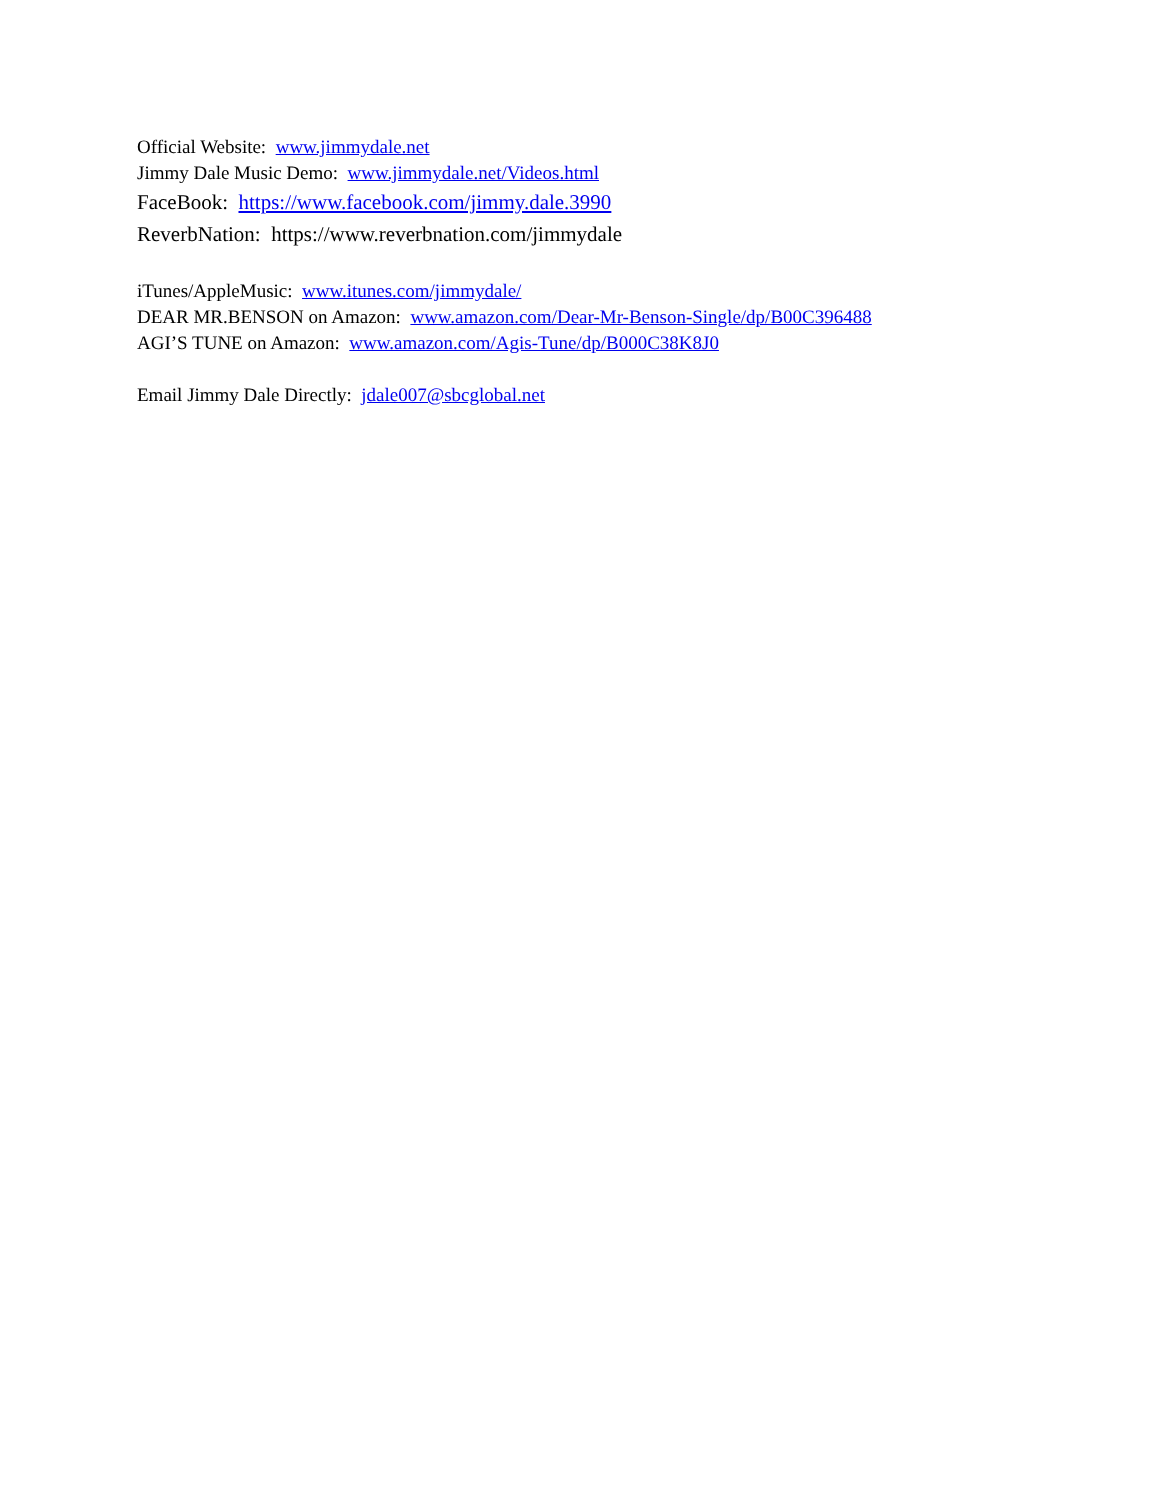Official Website: www.jimmydale.net
Jimmy Dale Music Demo: www.jimmydale.net/Videos.html
FaceBook: https://www.facebook.com/jimmy.dale.3990
ReverbNation: https://www.reverbnation.com/jimmydale
iTunes/AppleMusic: www.itunes.com/jimmydale/
DEAR MR.BENSON on Amazon: www.amazon.com/Dear-Mr-Benson-Single/dp/B00C396488
AGI’S TUNE on Amazon: www.amazon.com/Agis-Tune/dp/B000C38K8J0
Email Jimmy Dale Directly: jdale007@sbcglobal.net